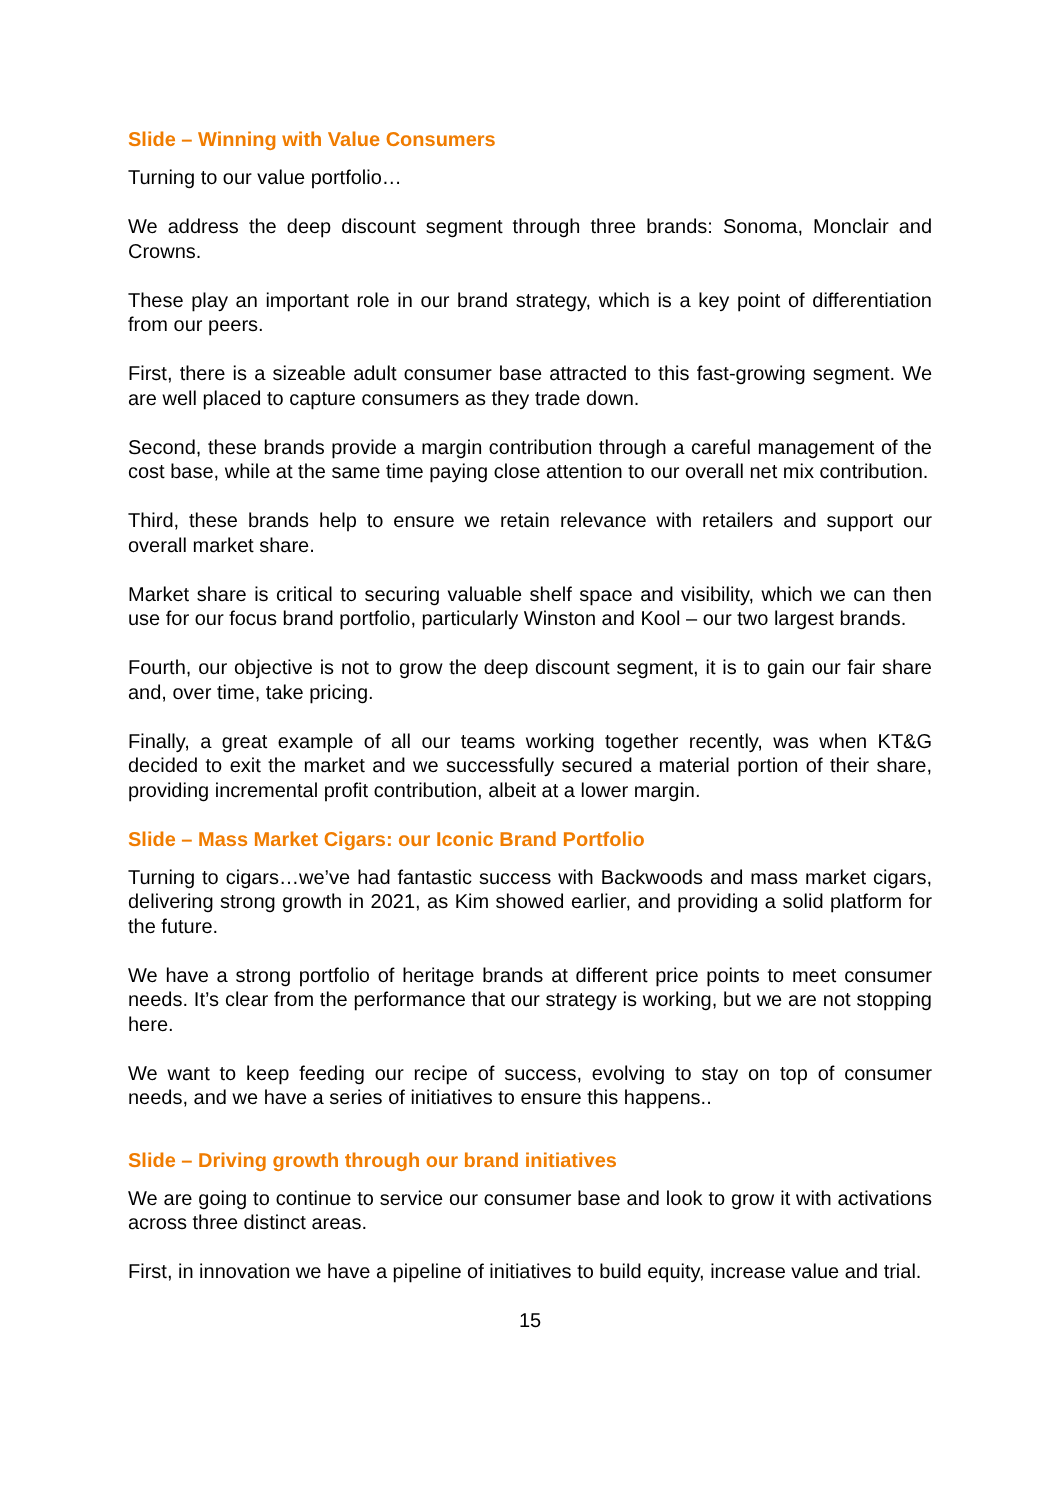Slide – Winning with Value Consumers
Turning to our value portfolio…
We address the deep discount segment through three brands: Sonoma, Monclair and Crowns.
These play an important role in our brand strategy, which is a key point of differentiation from our peers.
First, there is a sizeable adult consumer base attracted to this fast-growing segment. We are well placed to capture consumers as they trade down.
Second, these brands provide a margin contribution through a careful management of the cost base, while at the same time paying close attention to our overall net mix contribution.
Third, these brands help to ensure we retain relevance with retailers and support our overall market share.
Market share is critical to securing valuable shelf space and visibility, which we can then use for our focus brand portfolio, particularly Winston and Kool – our two largest brands.
Fourth, our objective is not to grow the deep discount segment, it is to gain our fair share and, over time, take pricing.
Finally, a great example of all our teams working together recently, was when KT&G decided to exit the market and we successfully secured a material portion of their share, providing incremental profit contribution, albeit at a lower margin.
Slide – Mass Market Cigars: our Iconic Brand Portfolio
Turning to cigars…we’ve had fantastic success with Backwoods and mass market cigars, delivering strong growth in 2021, as Kim showed earlier, and providing a solid platform for the future.
We have a strong portfolio of heritage brands at different price points to meet consumer needs. It’s clear from the performance that our strategy is working, but we are not stopping here.
We want to keep feeding our recipe of success, evolving to stay on top of consumer needs, and we have a series of initiatives to ensure this happens..
Slide – Driving growth through our brand initiatives
We are going to continue to service our consumer base and look to grow it with activations across three distinct areas.
First, in innovation we have a pipeline of initiatives to build equity, increase value and trial.
15